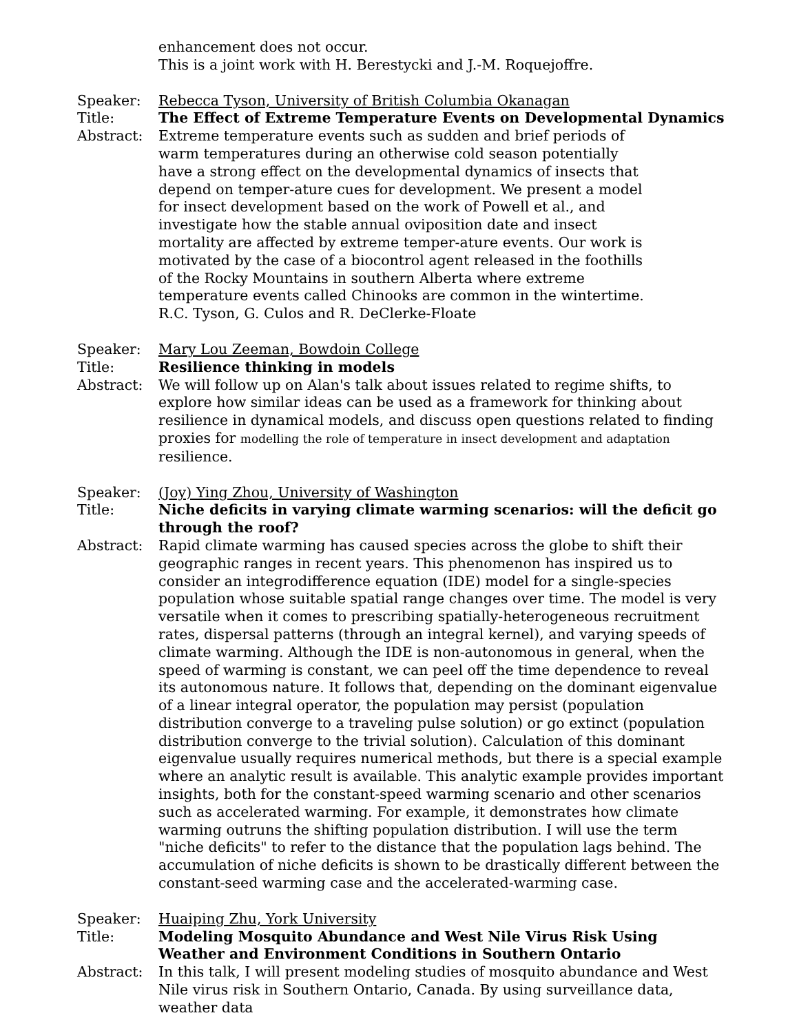enhancement does not occur.
This is a joint work with H. Berestycki and J.-M. Roquejoffre.
Speaker: Rebecca Tyson, University of British Columbia Okanagan
Title: The Effect of Extreme Temperature Events on Developmental Dynamics
Abstract: Extreme temperature events such as sudden and brief periods of warm temperatures during an otherwise cold season potentially have a strong effect on the developmental dynamics of insects that depend on temper-ature cues for development. We present a model for insect development based on the work of Powell et al., and investigate how the stable annual oviposition date and insect mortality are affected by extreme temper-ature events. Our work is motivated by the case of a biocontrol agent released in the foothills of the Rocky Mountains in southern Alberta where extreme temperature events called Chinooks are common in the wintertime. R.C. Tyson, G. Culos and R. DeClerke-Floate
Speaker: Mary Lou Zeeman, Bowdoin College
Title: Resilience thinking in models
Abstract: We will follow up on Alan's talk about issues related to regime shifts, to explore how similar ideas can be used as a framework for thinking about resilience in dynamical models, and discuss open questions related to finding proxies for modelling the role of temperature in insect development and adaptation resilience.
Speaker: (Joy) Ying Zhou, University of Washington
Title: Niche deficits in varying climate warming scenarios: will the deficit go through the roof?
Abstract: Rapid climate warming has caused species across the globe to shift their geographic ranges in recent years. This phenomenon has inspired us to consider an integrodifference equation (IDE) model for a single-species
population whose suitable spatial range changes over time. The model is very versatile when it comes to prescribing spatially-heterogeneous recruitment rates, dispersal patterns (through an integral kernel), and varying speeds of climate warming. Although the IDE is non-autonomous in general, when the speed of warming is constant, we can peel off the time dependence to reveal its autonomous nature. It follows that, depending on the dominant eigenvalue of a linear integral operator, the population may persist (population distribution converge to a traveling pulse solution) or go extinct (population distribution converge to the trivial solution). Calculation of this dominant eigenvalue usually requires numerical methods, but there is a special example where an analytic result is available. This analytic example provides important insights, both for the constant-speed warming scenario and other scenarios such as accelerated warming. For example, it demonstrates how climate warming outruns the shifting population distribution. I will use the term "niche deficits" to refer to the distance that the population lags behind. The accumulation of niche deficits is shown to be drastically different between the constant-seed warming case and the accelerated-warming case.
Speaker: Huaiping Zhu, York University
Title: Modeling Mosquito Abundance and West Nile Virus Risk Using Weather and Environment Conditions in Southern Ontario
Abstract: In this talk, I will present modeling studies of mosquito abundance and West Nile virus risk in Southern Ontario, Canada. By using surveillance data, weather data